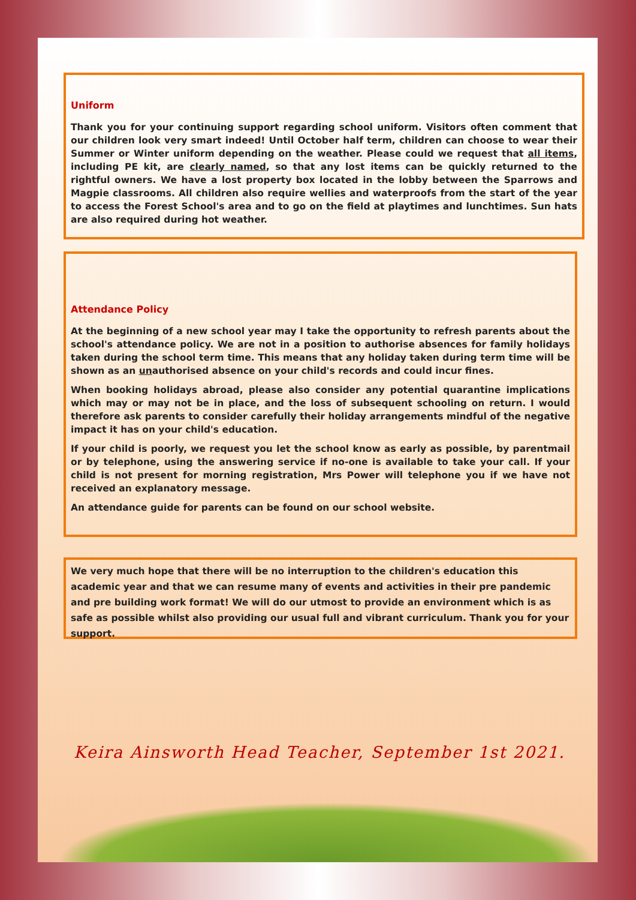Uniform
Thank you for your continuing support regarding school uniform. Visitors often comment that our children look very smart indeed! Until October half term, children can choose to wear their Summer or Winter uniform depending on the weather. Please could we request that all items, including PE kit, are clearly named, so that any lost items can be quickly returned to the rightful owners. We have a lost property box located in the lobby between the Sparrows and Magpie classrooms. All children also require wellies and waterproofs from the start of the year to access the Forest School's area and to go on the field at playtimes and lunchtimes. Sun hats are also required during hot weather.
Attendance Policy
At the beginning of a new school year may I take the opportunity to refresh parents about the school's attendance policy. We are not in a position to authorise absences for family holidays taken during the school term time. This means that any holiday taken during term time will be shown as an unauthorised absence on your child's records and could incur fines.
When booking holidays abroad, please also consider any potential quarantine implications which may or may not be in place, and the loss of subsequent schooling on return. I would therefore ask parents to consider carefully their holiday arrangements mindful of the negative impact it has on your child's education.
If your child is poorly, we request you let the school know as early as possible, by parentmail or by telephone, using the answering service if no-one is available to take your call. If your child is not present for morning registration, Mrs Power will telephone you if we have not received an explanatory message.
An attendance guide for parents can be found on our school website.
We very much hope that there will be no interruption to the children's education this academic year and that we can resume many of events and activities in their pre pandemic and pre building work format! We will do our utmost to provide an environment which is as safe as possible whilst also providing our usual full and vibrant curriculum. Thank you for your support.
Keira Ainsworth Head Teacher, September 1st 2021.